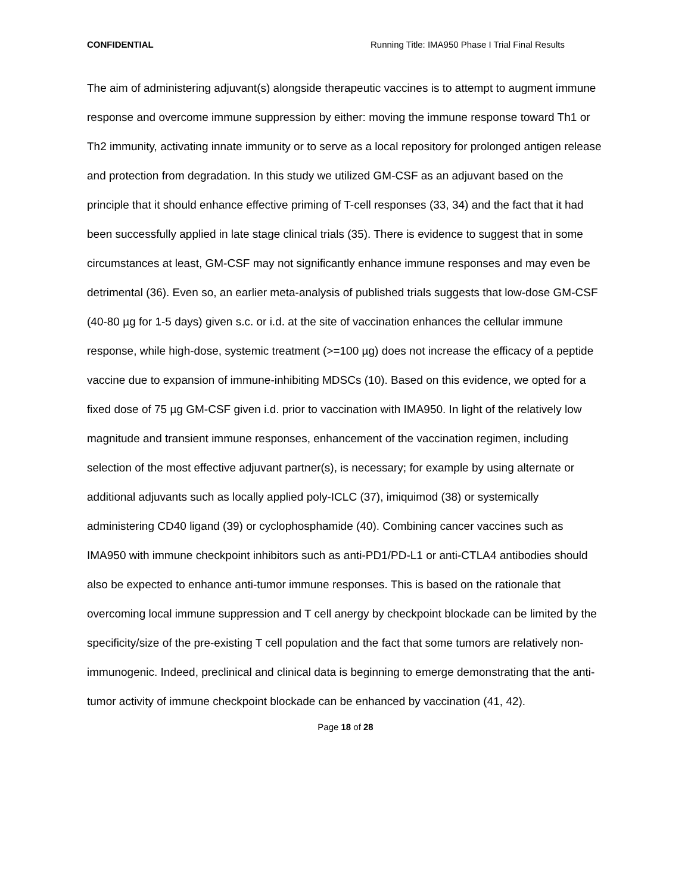CONFIDENTIAL Running Title: IMA950 Phase I Trial Final Results
The aim of administering adjuvant(s) alongside therapeutic vaccines is to attempt to augment immune response and overcome immune suppression by either: moving the immune response toward Th1 or Th2 immunity, activating innate immunity or to serve as a local repository for prolonged antigen release and protection from degradation. In this study we utilized GM-CSF as an adjuvant based on the principle that it should enhance effective priming of T-cell responses (33, 34) and the fact that it had been successfully applied in late stage clinical trials (35). There is evidence to suggest that in some circumstances at least, GM-CSF may not significantly enhance immune responses and may even be detrimental (36). Even so, an earlier meta-analysis of published trials suggests that low-dose GM-CSF (40-80 µg for 1-5 days) given s.c. or i.d. at the site of vaccination enhances the cellular immune response, while high-dose, systemic treatment (>=100 µg) does not increase the efficacy of a peptide vaccine due to expansion of immune-inhibiting MDSCs (10). Based on this evidence, we opted for a fixed dose of 75 µg GM-CSF given i.d. prior to vaccination with IMA950. In light of the relatively low magnitude and transient immune responses, enhancement of the vaccination regimen, including selection of the most effective adjuvant partner(s), is necessary; for example by using alternate or additional adjuvants such as locally applied poly-ICLC (37), imiquimod (38) or systemically administering CD40 ligand (39) or cyclophosphamide (40). Combining cancer vaccines such as IMA950 with immune checkpoint inhibitors such as anti-PD1/PD-L1 or anti-CTLA4 antibodies should also be expected to enhance anti-tumor immune responses. This is based on the rationale that overcoming local immune suppression and T cell anergy by checkpoint blockade can be limited by the specificity/size of the pre-existing T cell population and the fact that some tumors are relatively non-immunogenic. Indeed, preclinical and clinical data is beginning to emerge demonstrating that the anti-tumor activity of immune checkpoint blockade can be enhanced by vaccination (41, 42).
Page 18 of 28